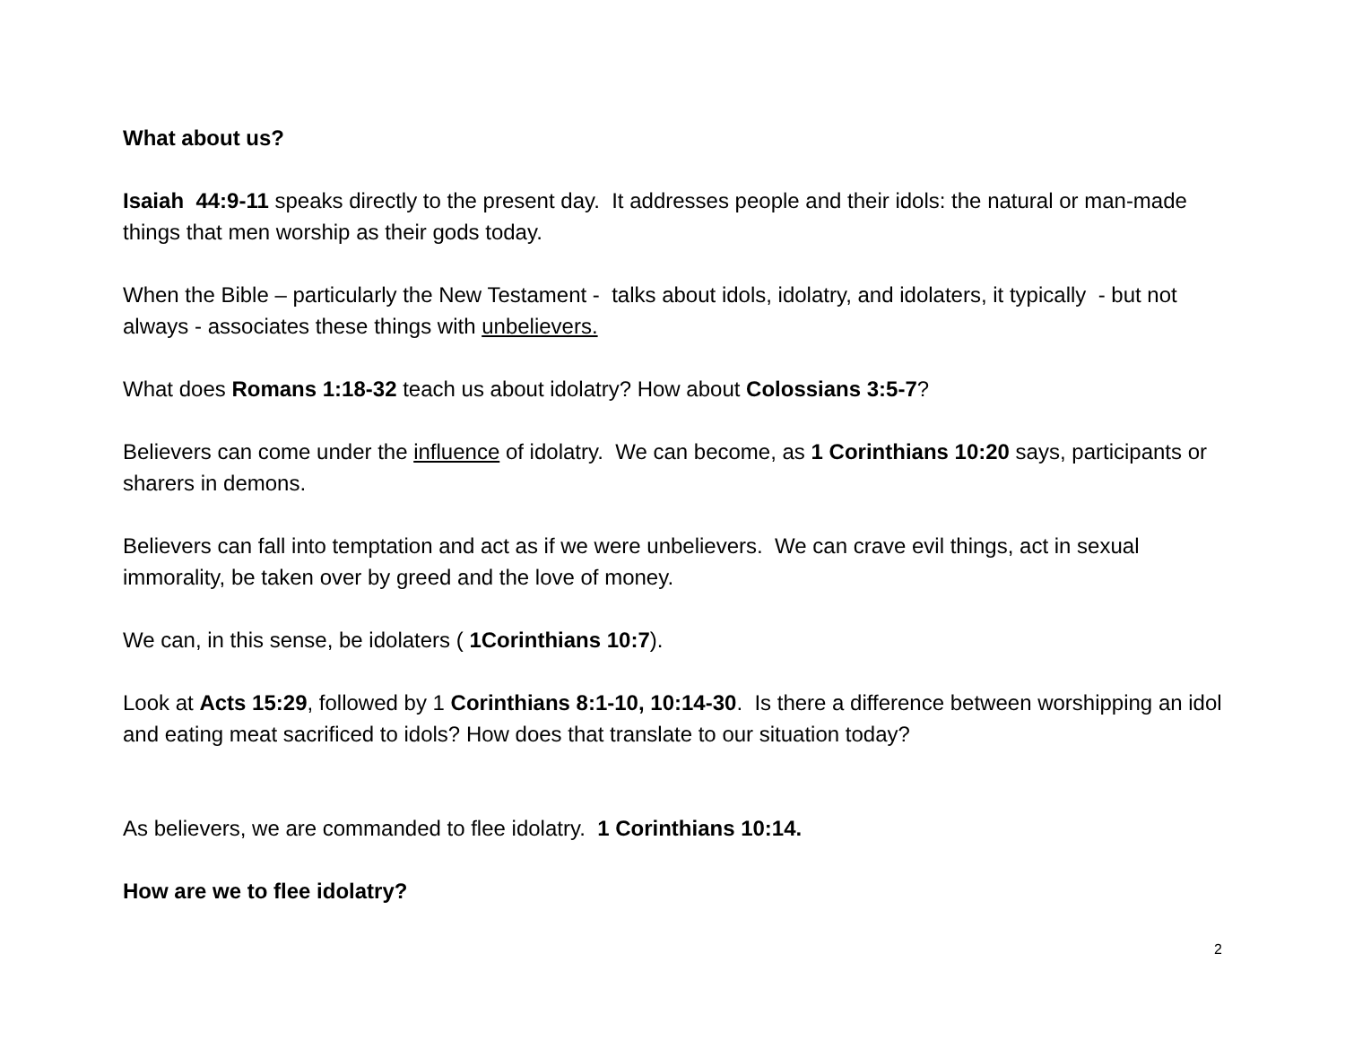What about us?
Isaiah 44:9-11 speaks directly to the present day. It addresses people and their idols: the natural or man-made things that men worship as their gods today.
When the Bible – particularly the New Testament - talks about idols, idolatry, and idolaters, it typically - but not always - associates these things with unbelievers.
What does Romans 1:18-32 teach us about idolatry? How about Colossians 3:5-7?
Believers can come under the influence of idolatry. We can become, as 1 Corinthians 10:20 says, participants or sharers in demons.
Believers can fall into temptation and act as if we were unbelievers. We can crave evil things, act in sexual immorality, be taken over by greed and the love of money.
We can, in this sense, be idolaters ( 1Corinthians 10:7).
Look at Acts 15:29, followed by 1 Corinthians 8:1-10, 10:14-30. Is there a difference between worshipping an idol and eating meat sacrificed to idols? How does that translate to our situation today?
As believers, we are commanded to flee idolatry. 1 Corinthians 10:14.
How are we to flee idolatry?
2